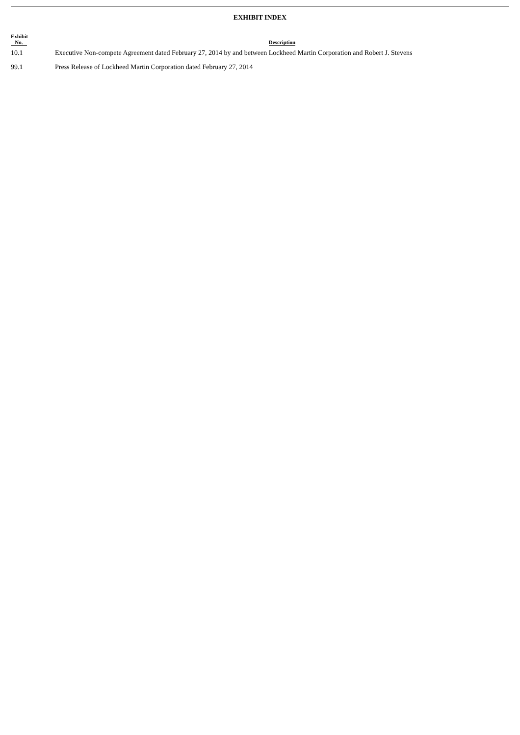EXHIBIT INDEX
| Exhibit No. | Description |
| --- | --- |
| 10.1 | Executive Non-compete Agreement dated February 27, 2014 by and between Lockheed Martin Corporation and Robert J. Stevens |
| 99.1 | Press Release of Lockheed Martin Corporation dated February 27, 2014 |